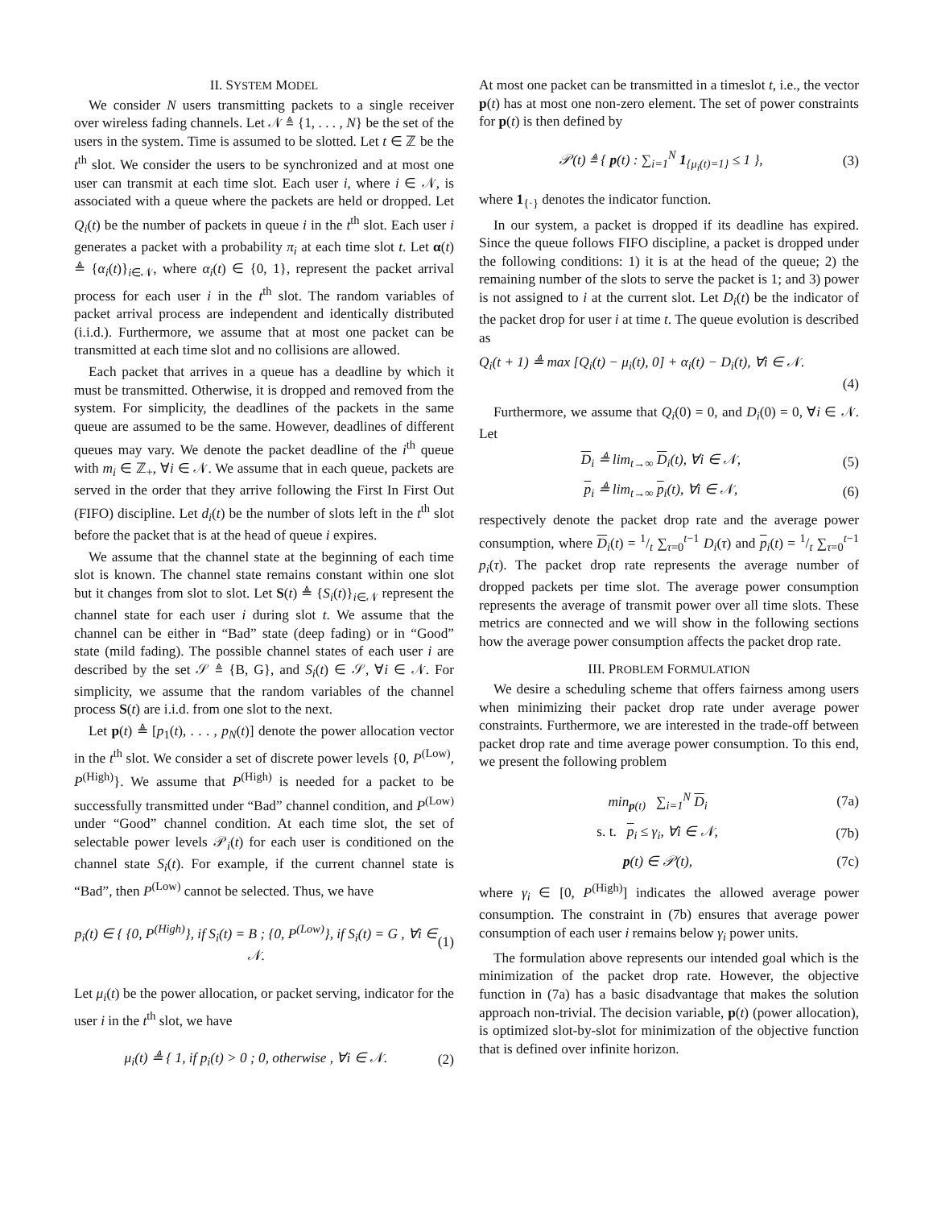II. SYSTEM MODEL
We consider N users transmitting packets to a single receiver over wireless fading channels. Let 𝒩 ≜ {1, . . . , N} be the set of the users in the system. Time is assumed to be slotted. Let t ∈ ℤ be the t<sup>th</sup> slot. We consider the users to be synchronized and at most one user can transmit at each time slot. Each user i, where i ∈ 𝒩, is associated with a queue where the packets are held or dropped. Let Q<sub>i</sub>(t) be the number of packets in queue i in the t<sup>th</sup> slot. Each user i generates a packet with a probability π<sub>i</sub> at each time slot t. Let α(t) ≜ {α<sub>i</sub>(t)}<sub>i∈𝒩</sub>, where α<sub>i</sub>(t) ∈ {0, 1}, represent the packet arrival process for each user i in the t<sup>th</sup> slot. The random variables of packet arrival process are independent and identically distributed (i.i.d.). Furthermore, we assume that at most one packet can be transmitted at each time slot and no collisions are allowed.
Each packet that arrives in a queue has a deadline by which it must be transmitted. Otherwise, it is dropped and removed from the system. For simplicity, the deadlines of the packets in the same queue are assumed to be the same. However, deadlines of different queues may vary. We denote the packet deadline of the i<sup>th</sup> queue with m<sub>i</sub> ∈ ℤ<sub>+</sub>, ∀i ∈ 𝒩. We assume that in each queue, packets are served in the order that they arrive following the First In First Out (FIFO) discipline. Let d<sub>i</sub>(t) be the number of slots left in the t<sup>th</sup> slot before the packet that is at the head of queue i expires.
We assume that the channel state at the beginning of each time slot is known. The channel state remains constant within one slot but it changes from slot to slot. Let S(t) ≜ {S<sub>i</sub>(t)}<sub>i∈𝒩</sub> represent the channel state for each user i during slot t. We assume that the channel can be either in “Bad” state (deep fading) or in “Good” state (mild fading). The possible channel states of each user i are described by the set 𝒮 ≜ {B, G}, and S<sub>i</sub>(t) ∈ 𝒮, ∀i ∈ 𝒩. For simplicity, we assume that the random variables of the channel process S(t) are i.i.d. from one slot to the next.
Let p(t) ≜ [p<sub>1</sub>(t), . . . , p<sub>N</sub>(t)] denote the power allocation vector in the t<sup>th</sup> slot. We consider a set of discrete power levels {0, P<sup>(Low)</sup>, P<sup>(High)</sup>}. We assume that P<sup>(High)</sup> is needed for a packet to be successfully transmitted under “Bad” channel condition, and P<sup>(Low)</sup> under “Good” channel condition. At each time slot, the set of selectable power levels 𝒫<sub>i</sub>(t) for each user is conditioned on the channel state S<sub>i</sub>(t). For example, if the current channel state is “Bad”, then P<sup>(Low)</sup> cannot be selected. Thus, we have
p<sub>i</sub>(t) ∈ { {0, P<sup>(High)</sup>}, if S<sub>i</sub>(t) = B ; {0, P<sup>(Low)</sup>}, if S<sub>i</sub>(t) = G , ∀i ∈ 𝒩. (1)
Let μ<sub>i</sub>(t) be the power allocation, or packet serving, indicator for the user i in the t<sup>th</sup> slot, we have
μ<sub>i</sub>(t) ≜ { 1, if p<sub>i</sub>(t) > 0 ; 0, otherwise , ∀i ∈ 𝒩. (2)
At most one packet can be transmitted in a timeslot t, i.e., the vector p(t) has at most one non-zero element. The set of power constraints for p(t) is then defined by
𝒫(t) ≜ { p(t) : ∑<sub>i=1</sub><sup>N</sup> 1<sub>{μ<sub>i</sub>(t)=1}</sub> ≤ 1 }, (3)
where 1<sub>{·}</sub> denotes the indicator function.
In our system, a packet is dropped if its deadline has expired. Since the queue follows FIFO discipline, a packet is dropped under the following conditions: 1) it is at the head of the queue; 2) the remaining number of the slots to serve the packet is 1; and 3) power is not assigned to i at the current slot. Let D<sub>i</sub>(t) be the indicator of the packet drop for user i at time t. The queue evolution is described as
Q<sub>i</sub>(t + 1) ≜ max [Q<sub>i</sub>(t) − μ<sub>i</sub>(t), 0] + α<sub>i</sub>(t) − D<sub>i</sub>(t), ∀i ∈ 𝒩.
(4)
Furthermore, we assume that Q<sub>i</sub>(0) = 0, and D<sub>i</sub>(0) = 0, ∀i ∈ 𝒩. Let
D<sub>i</sub> ≜ lim<sub>t→∞</sub> D<sub>i</sub>(t), ∀i ∈ 𝒩, (5)
p<sub>i</sub> ≜ lim<sub>t→∞</sub> p<sub>i</sub>(t), ∀i ∈ 𝒩, (6)
respectively denote the packet drop rate and the average power consumption, where D<sub>i</sub>(t) = 1/t ∑<sub>τ=0</sub><sup>t−1</sup> D<sub>i</sub>(τ) and p<sub>i</sub>(t) = 1/t ∑<sub>τ=0</sub><sup>t−1</sup> p<sub>i</sub>(τ). The packet drop rate represents the average number of dropped packets per time slot. The average power consumption represents the average of transmit power over all time slots. These metrics are connected and we will show in the following sections how the average power consumption affects the packet drop rate.
III. PROBLEM FORMULATION
We desire a scheduling scheme that offers fairness among users when minimizing their packet drop rate under average power constraints. Furthermore, we are interested in the trade-off between packet drop rate and time average power consumption. To this end, we present the following problem
min<sub>p(t)</sub> ∑<sub>i=1</sub><sup>N</sup> D<sub>i</sub> (7a)
s. t. p<sub>i</sub> ≤ γ<sub>i</sub>, ∀i ∈ 𝒩, (7b)
p(t) ∈ 𝒫(t), (7c)
where γ<sub>i</sub> ∈ [0, P<sup>(High)</sup>] indicates the allowed average power consumption. The constraint in (7b) ensures that average power consumption of each user i remains below γ<sub>i</sub> power units.
The formulation above represents our intended goal which is the minimization of the packet drop rate. However, the objective function in (7a) has a basic disadvantage that makes the solution approach non-trivial. The decision variable, p(t) (power allocation), is optimized slot-by-slot for minimization of the objective function that is defined over infinite horizon.